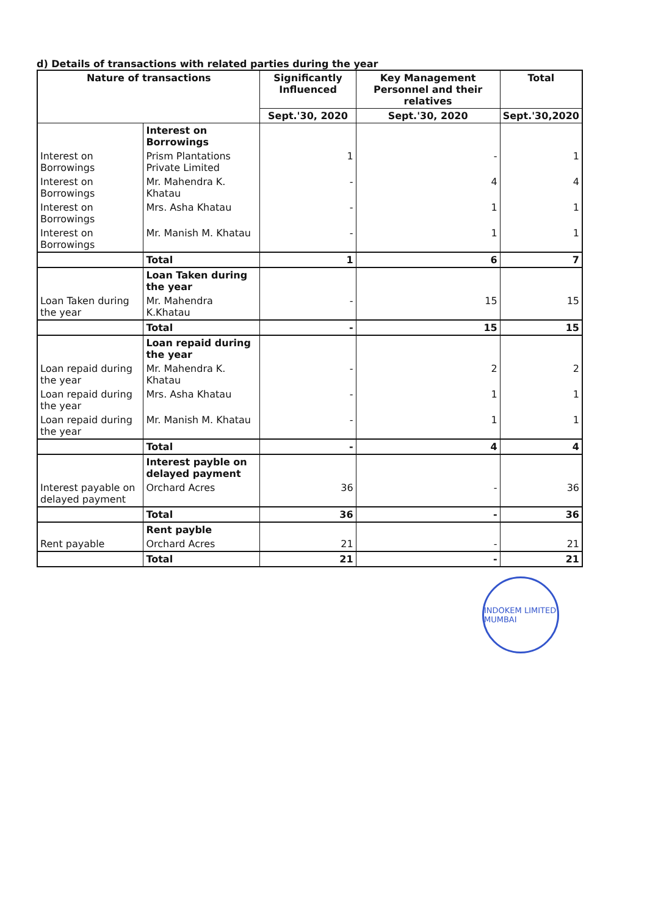d) Details of transactions with related parties during the year
| Nature of transactions | | Significantly Influenced | Key Management Personnel and their relatives | Total |
| --- | --- | --- | --- | --- |
| | | Sept.'30, 2020 | Sept.'30, 2020 | Sept.'30,2020 |
| | Interest on Borrowings | | | |
| Interest on Borrowings | Prism Plantations Private Limited | 1 | - | 1 |
| Interest on Borrowings | Mr. Mahendra K. Khatau | - | 4 | 4 |
| Interest on Borrowings | Mrs. Asha Khatau | - | 1 | 1 |
| Interest on Borrowings | Mr. Manish M. Khatau | - | 1 | 1 |
| | Total | 1 | 6 | 7 |
| | Loan Taken during the year | | | |
| Loan Taken during the year | Mr. Mahendra K.Khatau | - | 15 | 15 |
| | Total | - | 15 | 15 |
| | Loan repaid during the year | | | |
| Loan repaid during the year | Mr. Mahendra K. Khatau | - | 2 | 2 |
| Loan repaid during the year | Mrs. Asha Khatau | - | 1 | 1 |
| Loan repaid during the year | Mr. Manish M. Khatau | - | 1 | 1 |
| | Total | - | 4 | 4 |
| | Interest payble on delayed payment | | | |
| Interest payable on delayed payment | Orchard Acres | 36 | - | 36 |
| | Total | 36 | - | 36 |
| | Rent payble | | | |
| Rent payable | Orchard Acres | 21 | - | 21 |
| | Total | 21 | - | 21 |
INDOKEM LIMITED MUMBAI